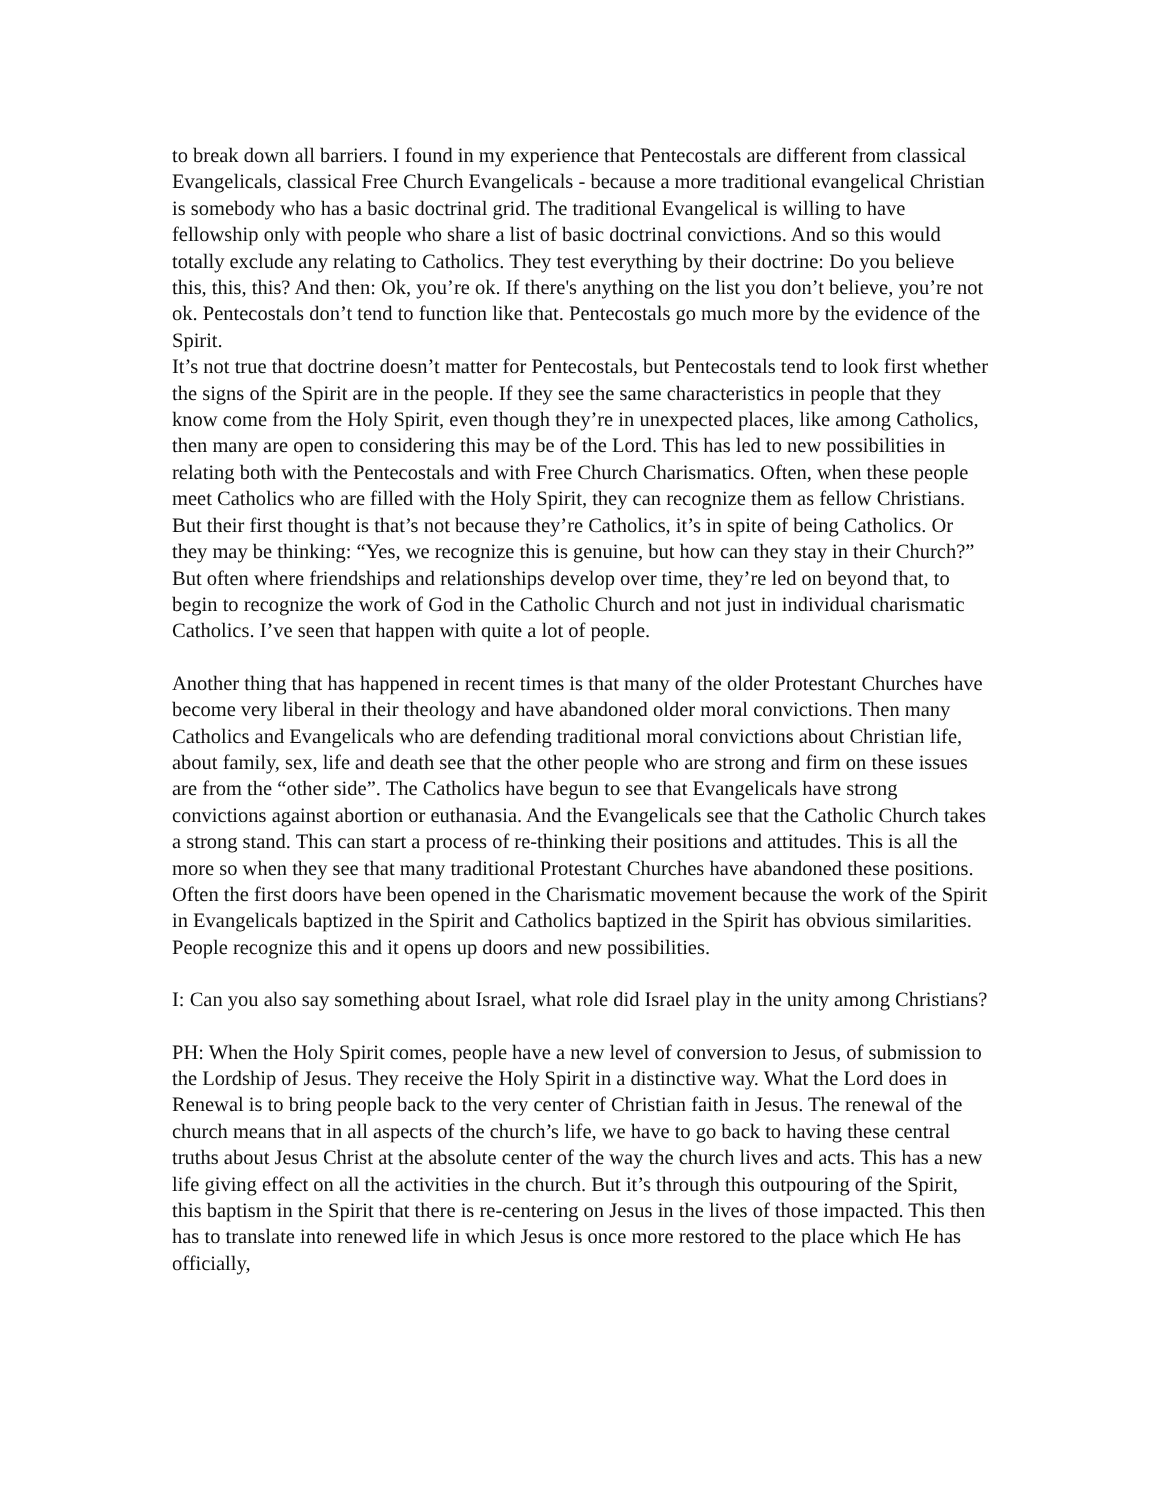to break down all barriers. I found in my experience that Pentecostals are different from classical Evangelicals, classical Free Church Evangelicals - because a more traditional evangelical Christian is somebody who has a basic doctrinal grid. The traditional Evangelical is willing to have fellowship only with people who share a list of basic doctrinal convictions. And so this would totally exclude any relating to Catholics. They test everything by their doctrine: Do you believe this, this, this? And then: Ok, you’re ok. If there's anything on the list you don’t believe, you’re not ok. Pentecostals don’t tend to function like that. Pentecostals go much more by the evidence of the Spirit.
It’s not true that doctrine doesn’t matter for Pentecostals, but Pentecostals tend to look first whether the signs of the Spirit are in the people. If they see the same characteristics in people that they know come from the Holy Spirit, even though they’re in unexpected places, like among Catholics, then many are open to considering this may be of the Lord. This has led to new possibilities in relating both with the Pentecostals and with Free Church Charismatics. Often, when these people meet Catholics who are filled with the Holy Spirit, they can recognize them as fellow Christians. But their first thought is that’s not because they’re Catholics, it’s in spite of being Catholics. Or they may be thinking: “Yes, we recognize this is genuine, but how can they stay in their Church?” But often where friendships and relationships develop over time, they’re led on beyond that, to begin to recognize the work of God in the Catholic Church and not just in individual charismatic Catholics. I’ve seen that happen with quite a lot of people.
Another thing that has happened in recent times is that many of the older Protestant Churches have become very liberal in their theology and have abandoned older moral convictions. Then many Catholics and Evangelicals who are defending traditional moral convictions about Christian life, about family, sex, life and death see that the other people who are strong and firm on these issues are from the “other side”. The Catholics have begun to see that Evangelicals have strong convictions against abortion or euthanasia. And the Evangelicals see that the Catholic Church takes a strong stand. This can start a process of re-thinking their positions and attitudes. This is all the more so when they see that many traditional Protestant Churches have abandoned these positions. Often the first doors have been opened in the Charismatic movement because the work of the Spirit in Evangelicals baptized in the Spirit and Catholics baptized in the Spirit has obvious similarities. People recognize this and it opens up doors and new possibilities.
I: Can you also say something about Israel, what role did Israel play in the unity among Christians?
PH: When the Holy Spirit comes, people have a new level of conversion to Jesus, of submission to the Lordship of Jesus. They receive the Holy Spirit in a distinctive way. What the Lord does in Renewal is to bring people back to the very center of Christian faith in Jesus. The renewal of the church means that in all aspects of the church’s life, we have to go back to having these central truths about Jesus Christ at the absolute center of the way the church lives and acts. This has a new life giving effect on all the activities in the church. But it’s through this outpouring of the Spirit, this baptism in the Spirit that there is re-centering on Jesus in the lives of those impacted. This then has to translate into renewed life in which Jesus is once more restored to the place which He has officially,